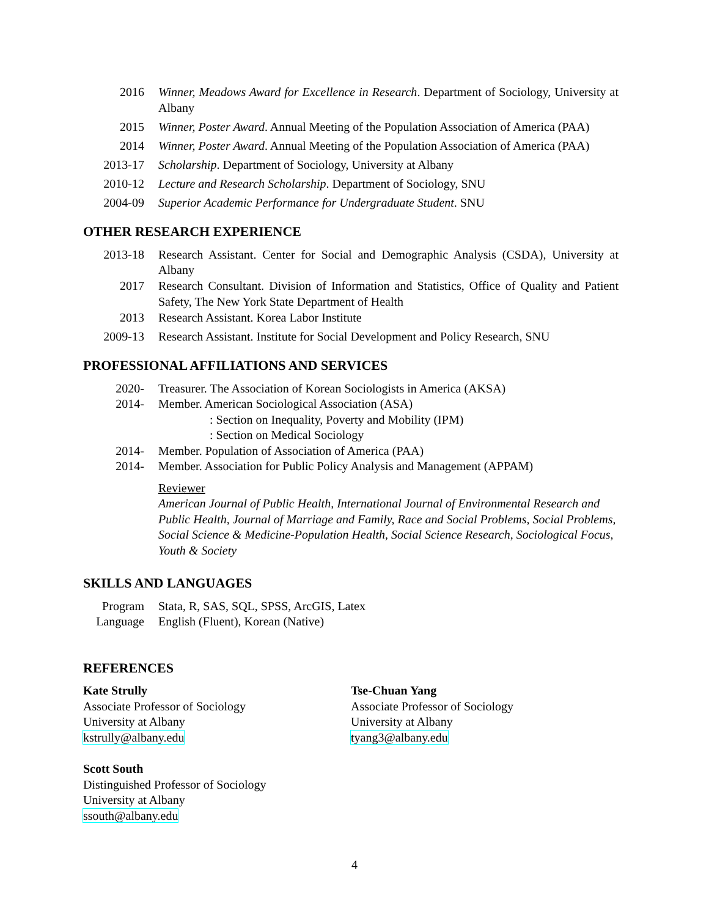2016 Winner, Meadows Award for Excellence in Research. Department of Sociology, University at Albany
2015 Winner, Poster Award. Annual Meeting of the Population Association of America (PAA)
2014 Winner, Poster Award. Annual Meeting of the Population Association of America (PAA)
2013-17 Scholarship. Department of Sociology, University at Albany
2010-12 Lecture and Research Scholarship. Department of Sociology, SNU
2004-09 Superior Academic Performance for Undergraduate Student. SNU
OTHER RESEARCH EXPERIENCE
2013-18 Research Assistant. Center for Social and Demographic Analysis (CSDA), University at Albany
2017 Research Consultant. Division of Information and Statistics, Office of Quality and Patient Safety, The New York State Department of Health
2013 Research Assistant. Korea Labor Institute
2009-13 Research Assistant. Institute for Social Development and Policy Research, SNU
PROFESSIONAL AFFILIATIONS AND SERVICES
2020- Treasurer. The Association of Korean Sociologists in America (AKSA)
2014- Member. American Sociological Association (ASA)
: Section on Inequality, Poverty and Mobility (IPM)
: Section on Medical Sociology
2014- Member. Population of Association of America (PAA)
2014- Member. Association for Public Policy Analysis and Management (APPAM)
Reviewer
American Journal of Public Health, International Journal of Environmental Research and Public Health, Journal of Marriage and Family, Race and Social Problems, Social Problems, Social Science & Medicine-Population Health, Social Science Research, Sociological Focus, Youth & Society
SKILLS AND LANGUAGES
Program Stata, R, SAS, SQL, SPSS, ArcGIS, Latex
Language English (Fluent), Korean (Native)
REFERENCES
Kate Strully
Associate Professor of Sociology
University at Albany
kstrully@albany.edu
Scott South
Distinguished Professor of Sociology
University at Albany
ssouth@albany.edu
Tse-Chuan Yang
Associate Professor of Sociology
University at Albany
tyang3@albany.edu
4